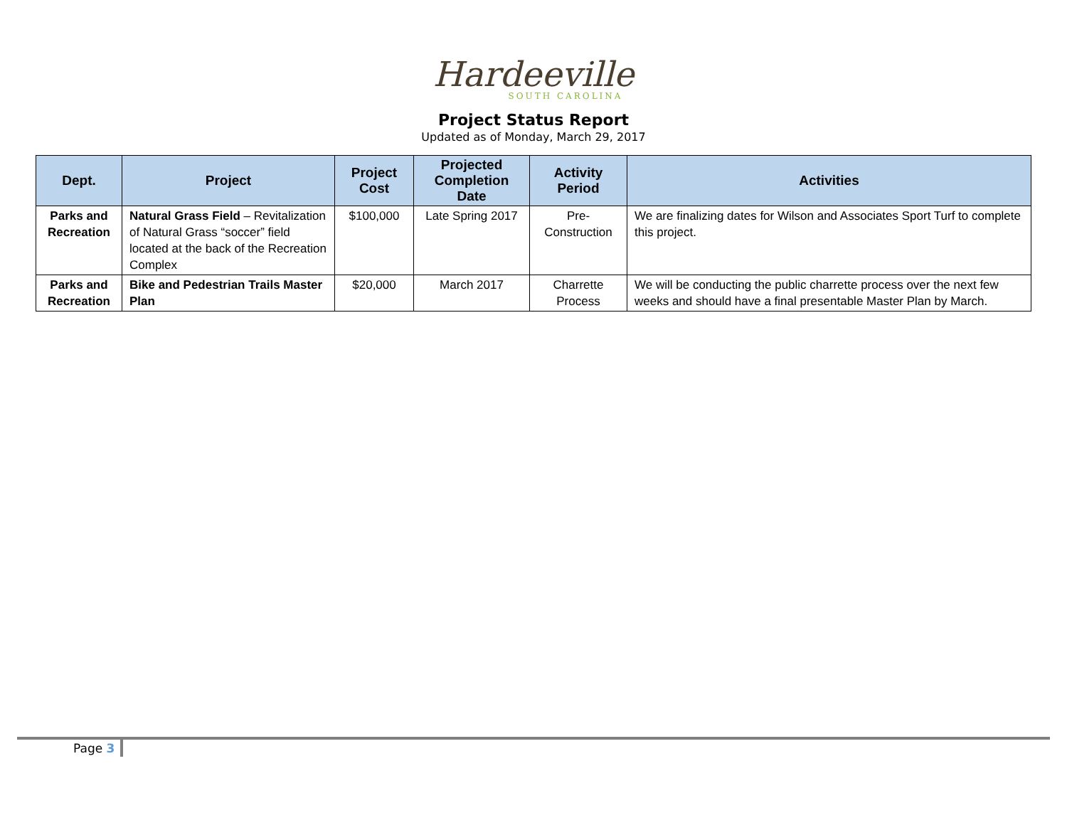Hardeeville
SOUTH CAROLINA
Project Status Report
Updated as of Monday, March 29, 2017
| Dept. | Project | Project Cost | Projected Completion Date | Activity Period | Activities |
| --- | --- | --- | --- | --- | --- |
| Parks and Recreation | Natural Grass Field – Revitalization of Natural Grass “soccer” field located at the back of the Recreation Complex | $100,000 | Late Spring 2017 | Pre-Construction | We are finalizing dates for Wilson and Associates Sport Turf to complete this project. |
| Parks and Recreation | Bike and Pedestrian Trails Master Plan | $20,000 | March 2017 | Charrette Process | We will be conducting the public charrette process over the next few weeks and should have a final presentable Master Plan by March. |
Page 3